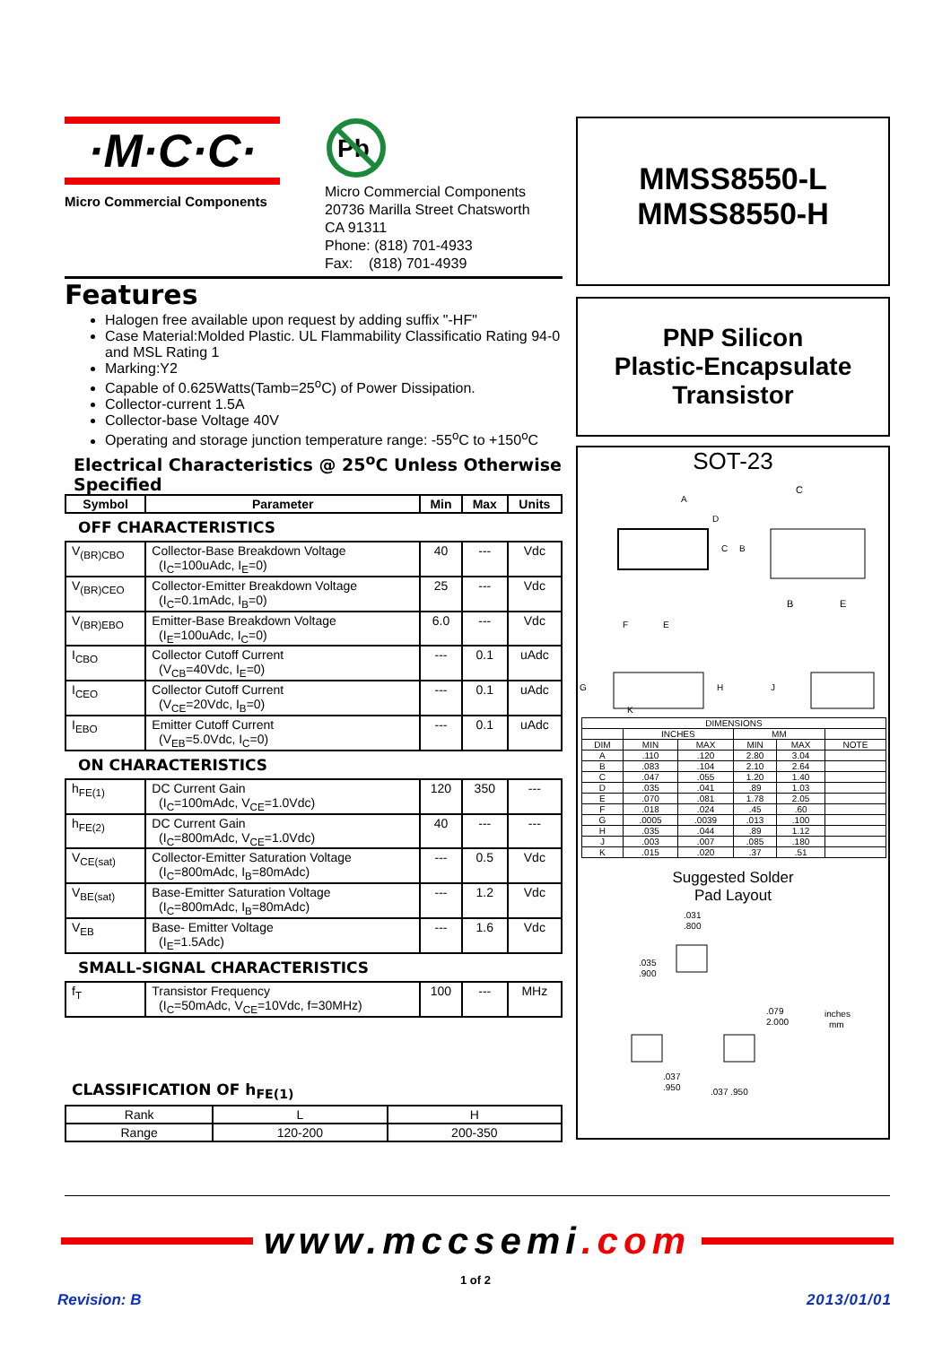·M·C·C·
Micro Commercial Components
Pb
Micro Commercial Components
20736 Marilla Street Chatsworth
CA 91311
Phone: (818) 701-4933
Fax: (818) 701-4939
Features
Halogen free available upon request by adding suffix "-HF"
Case Material:Molded Plastic. UL Flammability Classificatio Rating 94-0 and MSL Rating 1
Marking:Y2
Capable of 0.625Watts(Tamb=25<sup>o</sup>C) of Power Dissipation.
Collector-current 1.5A
Collector-base Voltage 40V
Operating and storage junction temperature range: -55<sup>o</sup>C to +150<sup>o</sup>C
Electrical Characteristics @ 25<sup>o</sup>C Unless Otherwise Specified
| Symbol | Parameter | Min | Max | Units |
| --- | --- | --- | --- | --- |
| OFF CHARACTERISTICS | | | | |
| V<sub>(BR)CBO</sub> | Collector-Base Breakdown Voltage (I<sub>C</sub>=100uAdc, I<sub>E</sub>=0) | 40 | --- | Vdc |
| V<sub>(BR)CEO</sub> | Collector-Emitter Breakdown Voltage (I<sub>C</sub>=0.1mAdc, I<sub>B</sub>=0) | 25 | --- | Vdc |
| V<sub>(BR)EBO</sub> | Emitter-Base Breakdown Voltage (I<sub>E</sub>=100uAdc, I<sub>C</sub>=0) | 6.0 | --- | Vdc |
| I<sub>CBO</sub> | Collector Cutoff Current (V<sub>CB</sub>=40Vdc, I<sub>E</sub>=0) | --- | 0.1 | uAdc |
| I<sub>CEO</sub> | Collector Cutoff Current (V<sub>CE</sub>=20Vdc, I<sub>B</sub>=0) | --- | 0.1 | uAdc |
| I<sub>EBO</sub> | Emitter Cutoff Current (V<sub>EB</sub>=5.0Vdc, I<sub>C</sub>=0) | --- | 0.1 | uAdc |
| ON CHARACTERISTICS | | | | |
| h<sub>FE(1)</sub> | DC Current Gain (I<sub>C</sub>=100mAdc, V<sub>CE</sub>=1.0Vdc) | 120 | 350 | --- |
| h<sub>FE(2)</sub> | DC Current Gain (I<sub>C</sub>=800mAdc, V<sub>CE</sub>=1.0Vdc) | 40 | --- | --- |
| V<sub>CE(sat)</sub> | Collector-Emitter Saturation Voltage (I<sub>C</sub>=800mAdc, I<sub>B</sub>=80mAdc) | --- | 0.5 | Vdc |
| V<sub>BE(sat)</sub> | Base-Emitter Saturation Voltage (I<sub>C</sub>=800mAdc, I<sub>B</sub>=80mAdc) | --- | 1.2 | Vdc |
| V<sub>EB</sub> | Base- Emitter Voltage (I<sub>E</sub>=1.5Adc) | --- | 1.6 | Vdc |
| SMALL-SIGNAL CHARACTERISTICS | | | | |
| f<sub>T</sub> | Transistor Frequency (I<sub>C</sub>=50mAdc, V<sub>CE</sub>=10Vdc, f=30MHz) | 100 | --- | MHz |
CLASSIFICATION OF h<sub>FE(1)</sub>
| Rank | L | H |
| Range | 120-200 | 200-350 |
MMSS8550-L
MMSS8550-H
PNP Silicon
Plastic-Encapsulate
Transistor
SOT-23
A
D
C
B
F
E
C
B
E
G
H
K
J
| DIMENSIONS | | | | | |
| | INCHES | | MM | | |
| DIM | MIN | MAX | MIN | MAX | NOTE |
| A | .110 | .120 | 2.80 | 3.04 | |
| B | .083 | .104 | 2.10 | 2.64 | |
| C | .047 | .055 | 1.20 | 1.40 | |
| D | .035 | .041 | .89 | 1.03 | |
| E | .070 | .081 | 1.78 | 2.05 | |
| F | .018 | .024 | .45 | .60 | |
| G | .0005 | .0039 | .013 | .100 | |
| H | .035 | .044 | .89 | 1.12 | |
| J | .003 | .007 | .085 | .180 | |
| K | .015 | .020 | .37 | .51 | |
Suggested Solder
Pad Layout
.031
.800
.035
.900
.079
2.000
inches
mm
.037
.950
.037 .950
www.mccsemi.com
1 of 2
Revision: B 2013/01/01